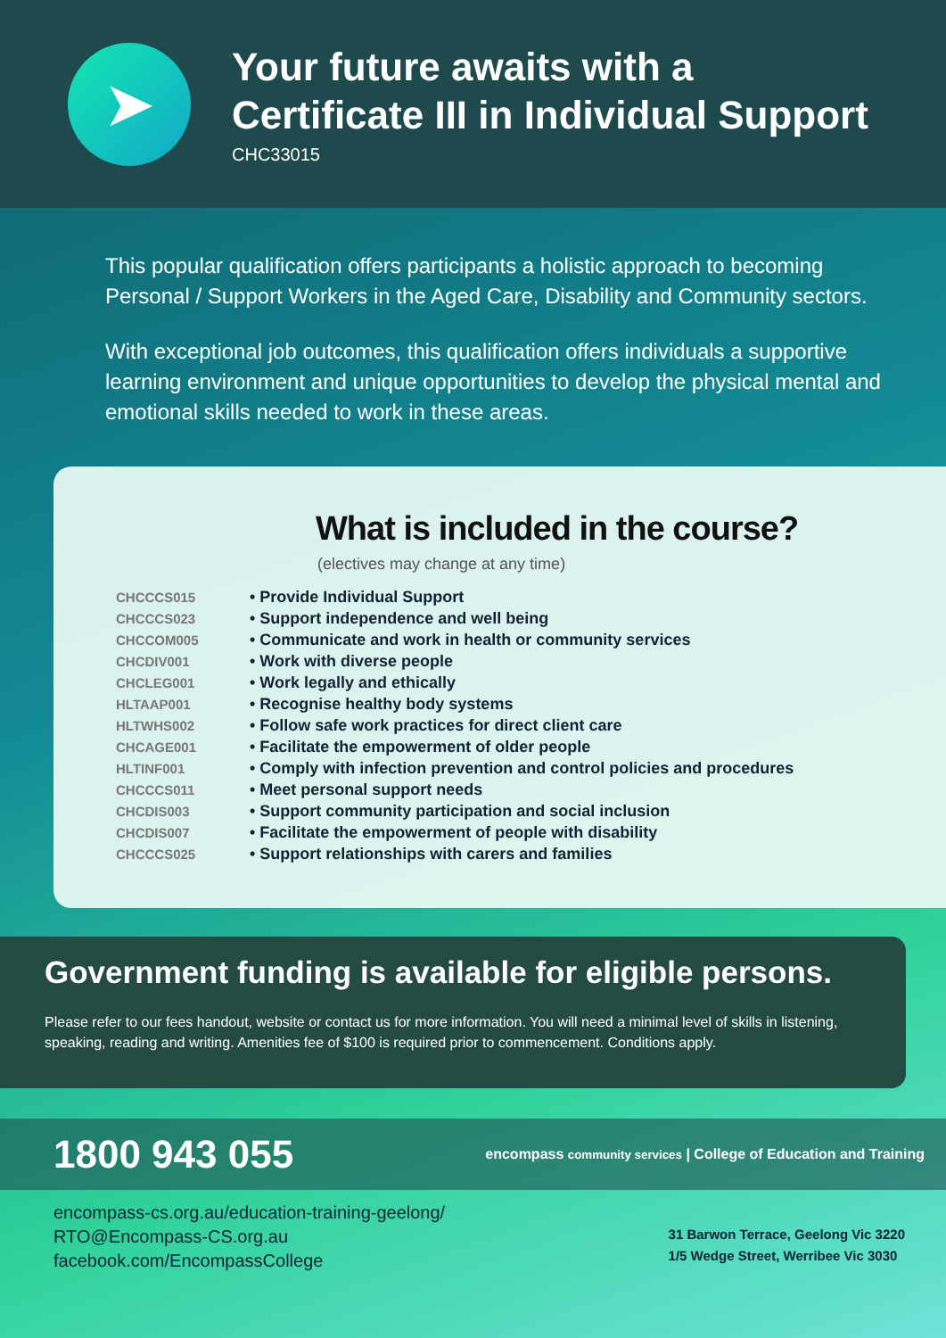➤
Your future awaits with a
Certificate III in Individual Support
CHC33015
This popular qualification offers participants a holistic approach to becoming Personal / Support Workers in the Aged Care, Disability and Community sectors.
With exceptional job outcomes, this qualification offers individuals a supportive learning environment and unique opportunities to develop the physical mental and emotional skills needed to work in these areas.
What is included in the course?
(electives may change at any time)
| CHCCCS015 | • Provide Individual Support |
| CHCCCS023 | • Support independence and well being |
| CHCCOM005 | • Communicate and work in health or community services |
| CHCDIV001 | • Work with diverse people |
| CHCLEG001 | • Work legally and ethically |
| HLTAAP001 | • Recognise healthy body systems |
| HLTWHS002 | • Follow safe work practices for direct client care |
| CHCAGE001 | • Facilitate the empowerment of older people |
| HLTINF001 | • Comply with infection prevention and control policies and procedures |
| CHCCCS011 | • Meet personal support needs |
| CHCDIS003 | • Support community participation and social inclusion |
| CHCDIS007 | • Facilitate the empowerment of people with disability |
| CHCCCS025 | • Support relationships with carers and families |
Government funding is available for eligible persons.
Please refer to our fees handout, website or contact us for more information. You will need a minimal level of skills in listening, speaking, reading and writing. Amenities fee of $100 is required prior to commencement. Conditions apply.
1800 943 055
encompass community services | College of Education and Training
encompass-cs.org.au/education-training-geelong/
RTO@Encompass-CS.org.au
facebook.com/EncompassCollege
31 Barwon Terrace, Geelong Vic 3220
1/5 Wedge Street, Werribee Vic 3030